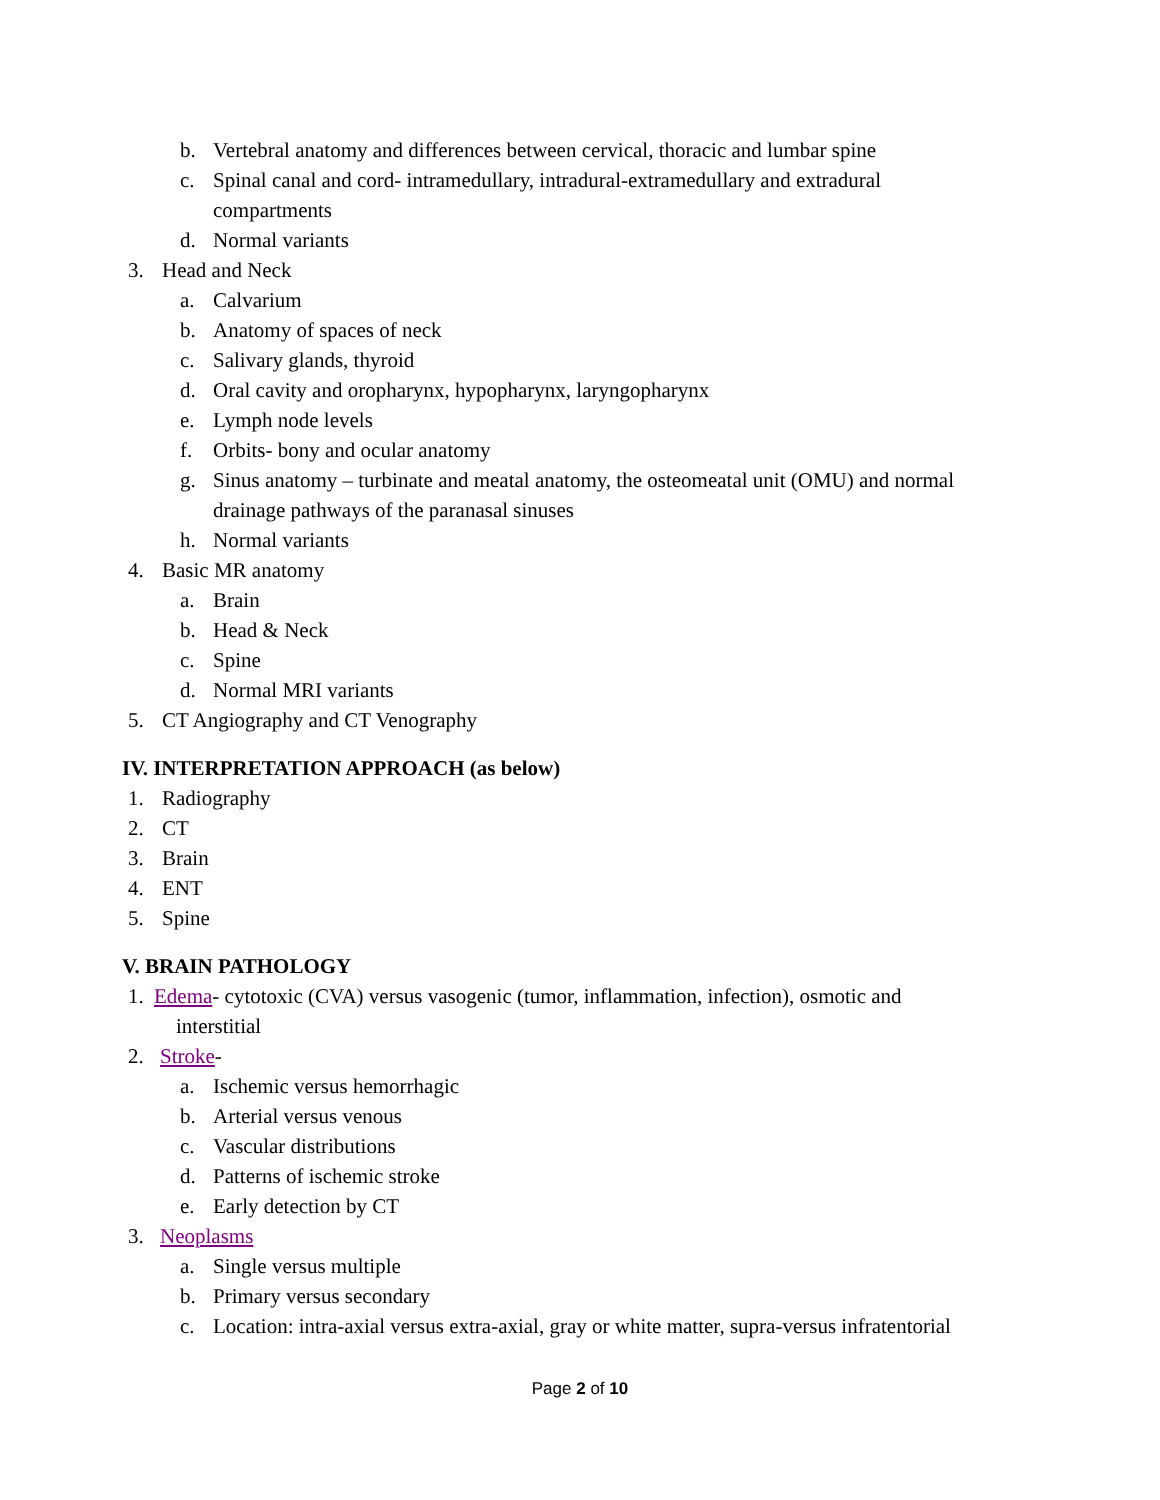b. Vertebral anatomy and differences between cervical, thoracic and lumbar spine
c. Spinal canal and cord- intramedullary, intradural-extramedullary and extradural
compartments
d. Normal variants
3. Head and Neck
a. Calvarium
b. Anatomy of spaces of neck
c. Salivary glands, thyroid
d. Oral cavity and oropharynx, hypopharynx, laryngopharynx
e. Lymph node levels
f. Orbits- bony and ocular anatomy
g. Sinus anatomy – turbinate and meatal anatomy, the osteomeatal unit (OMU) and normal
drainage pathways of the paranasal sinuses
h. Normal variants
4. Basic MR anatomy
a. Brain
b. Head & Neck
c. Spine
d. Normal MRI variants
5. CT Angiography and CT Venography
IV. INTERPRETATION APPROACH (as below)
1. Radiography
2. CT
3. Brain
4. ENT
5. Spine
V. BRAIN PATHOLOGY
1. Edema- cytotoxic (CVA) versus vasogenic (tumor, inflammation, infection), osmotic and
interstitial
2. Stroke-
a. Ischemic versus hemorrhagic
b. Arterial versus venous
c. Vascular distributions
d. Patterns of ischemic stroke
e. Early detection by CT
3. Neoplasms
a. Single versus multiple
b. Primary versus secondary
c. Location: intra-axial versus extra-axial, gray or white matter, supra-versus infratentorial
Page 2 of 10